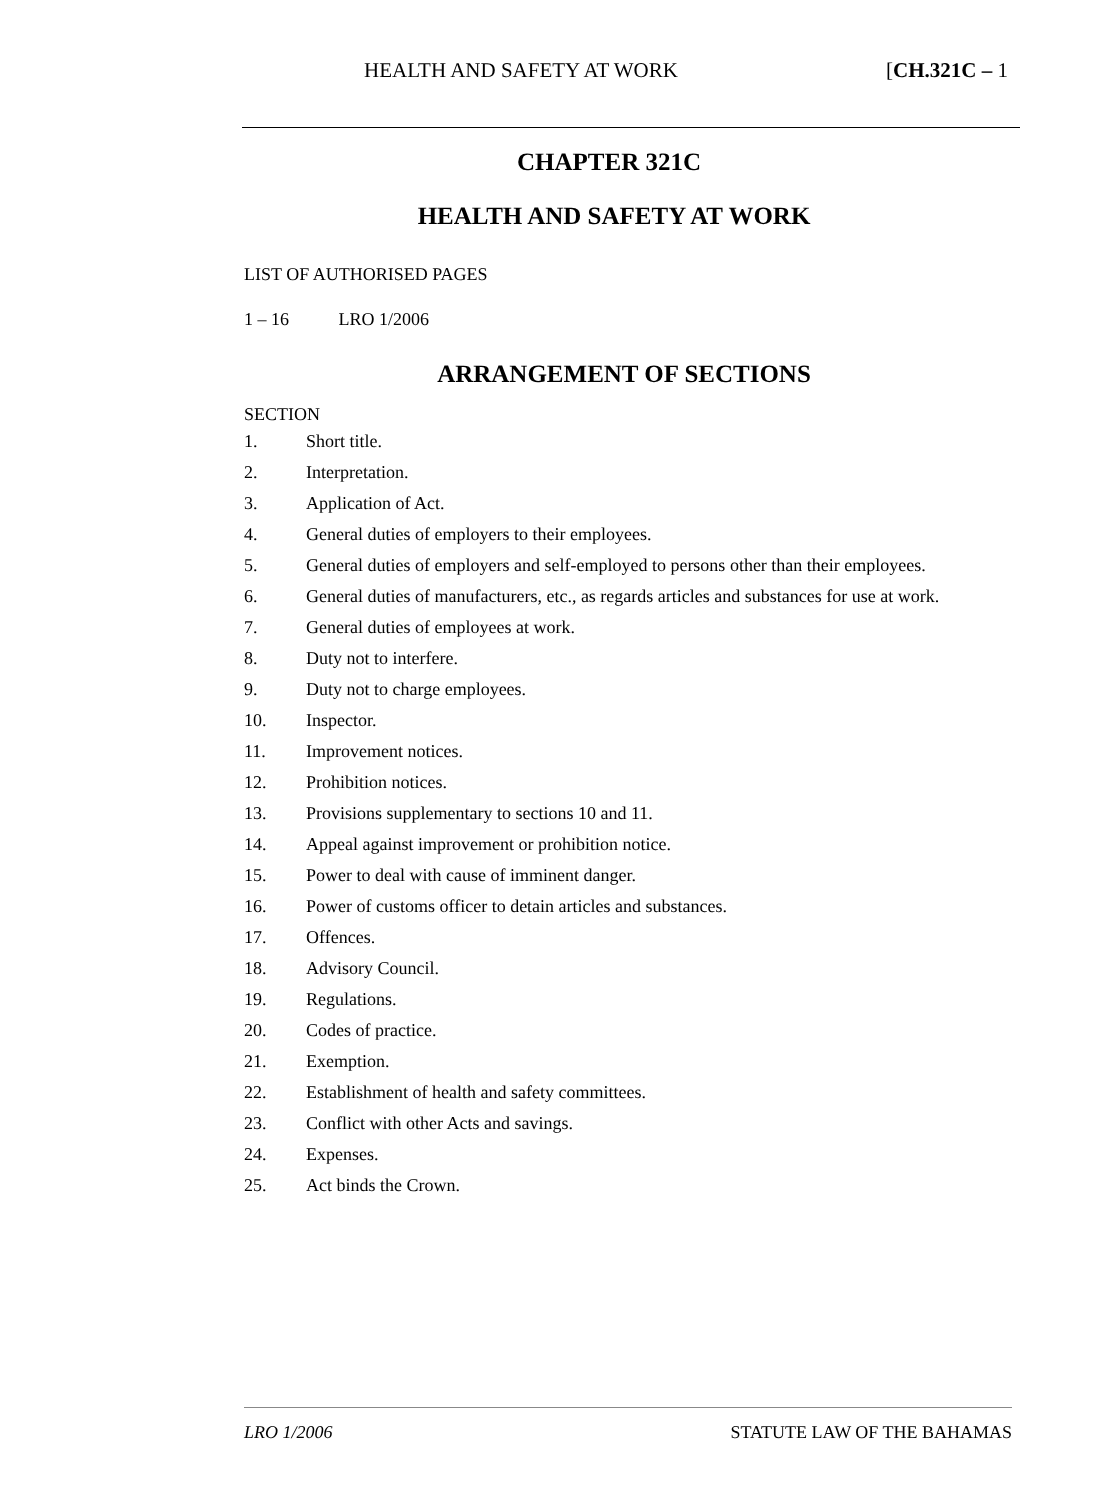HEALTH AND SAFETY AT WORK [CH.321C – 1
CHAPTER 321C
HEALTH AND SAFETY AT WORK
LIST OF AUTHORISED PAGES
1 – 16 LRO 1/2006
ARRANGEMENT OF SECTIONS
SECTION
1. Short title.
2. Interpretation.
3. Application of Act.
4. General duties of employers to their employees.
5. General duties of employers and self-employed to persons other than their employees.
6. General duties of manufacturers, etc., as regards articles and substances for use at work.
7. General duties of employees at work.
8. Duty not to interfere.
9. Duty not to charge employees.
10. Inspector.
11. Improvement notices.
12. Prohibition notices.
13. Provisions supplementary to sections 10 and 11.
14. Appeal against improvement or prohibition notice.
15. Power to deal with cause of imminent danger.
16. Power of customs officer to detain articles and substances.
17. Offences.
18. Advisory Council.
19. Regulations.
20. Codes of practice.
21. Exemption.
22. Establishment of health and safety committees.
23. Conflict with other Acts and savings.
24. Expenses.
25. Act binds the Crown.
LRO 1/2006 STATUTE LAW OF THE BAHAMAS